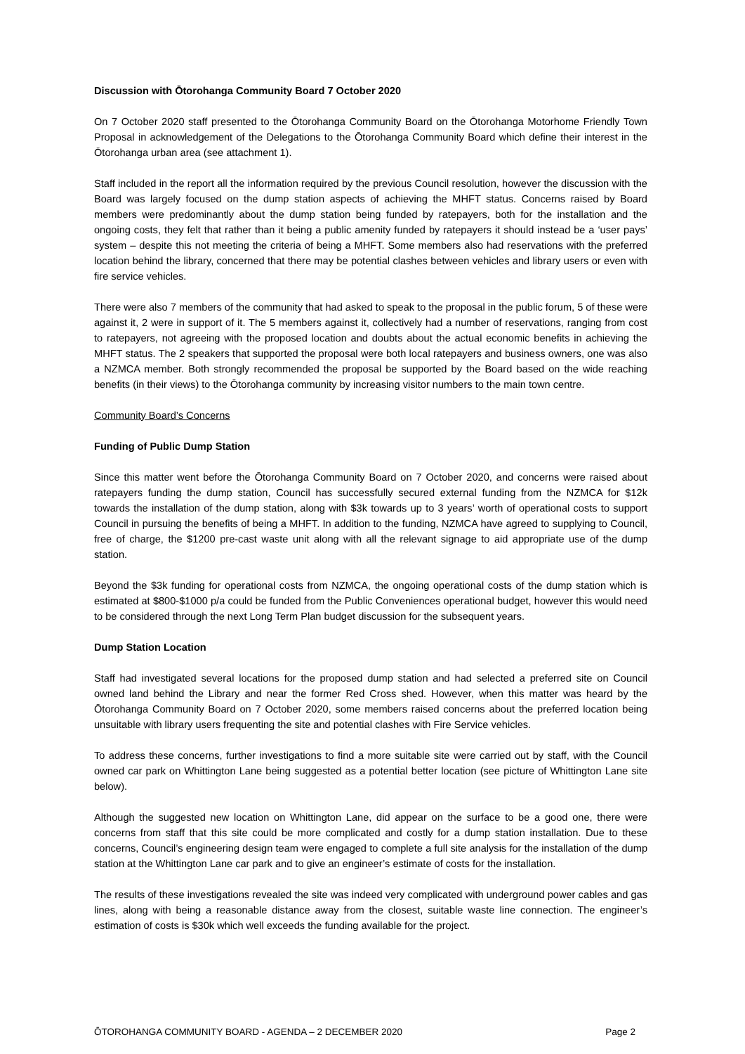Discussion with Ōtorohanga Community Board 7 October 2020
On 7 October 2020 staff presented to the Ōtorohanga Community Board on the Ōtorohanga Motorhome Friendly Town Proposal in acknowledgement of the Delegations to the Ōtorohanga Community Board which define their interest in the Ōtorohanga urban area (see attachment 1).
Staff included in the report all the information required by the previous Council resolution, however the discussion with the Board was largely focused on the dump station aspects of achieving the MHFT status. Concerns raised by Board members were predominantly about the dump station being funded by ratepayers, both for the installation and the ongoing costs, they felt that rather than it being a public amenity funded by ratepayers it should instead be a ‘user pays’ system – despite this not meeting the criteria of being a MHFT. Some members also had reservations with the preferred location behind the library, concerned that there may be potential clashes between vehicles and library users or even with fire service vehicles.
There were also 7 members of the community that had asked to speak to the proposal in the public forum, 5 of these were against it, 2 were in support of it. The 5 members against it, collectively had a number of reservations, ranging from cost to ratepayers, not agreeing with the proposed location and doubts about the actual economic benefits in achieving the MHFT status. The 2 speakers that supported the proposal were both local ratepayers and business owners, one was also a NZMCA member. Both strongly recommended the proposal be supported by the Board based on the wide reaching benefits (in their views) to the Ōtorohanga community by increasing visitor numbers to the main town centre.
Community Board’s Concerns
Funding of Public Dump Station
Since this matter went before the Ōtorohanga Community Board on 7 October 2020, and concerns were raised about ratepayers funding the dump station, Council has successfully secured external funding from the NZMCA for $12k towards the installation of the dump station, along with $3k towards up to 3 years’ worth of operational costs to support Council in pursuing the benefits of being a MHFT. In addition to the funding, NZMCA have agreed to supplying to Council, free of charge, the $1200 pre-cast waste unit along with all the relevant signage to aid appropriate use of the dump station.
Beyond the $3k funding for operational costs from NZMCA, the ongoing operational costs of the dump station which is estimated at $800-$1000 p/a could be funded from the Public Conveniences operational budget, however this would need to be considered through the next Long Term Plan budget discussion for the subsequent years.
Dump Station Location
Staff had investigated several locations for the proposed dump station and had selected a preferred site on Council owned land behind the Library and near the former Red Cross shed. However, when this matter was heard by the Ōtorohanga Community Board on 7 October 2020, some members raised concerns about the preferred location being unsuitable with library users frequenting the site and potential clashes with Fire Service vehicles.
To address these concerns, further investigations to find a more suitable site were carried out by staff, with the Council owned car park on Whittington Lane being suggested as a potential better location (see picture of Whittington Lane site below).
Although the suggested new location on Whittington Lane, did appear on the surface to be a good one, there were concerns from staff that this site could be more complicated and costly for a dump station installation. Due to these concerns, Council’s engineering design team were engaged to complete a full site analysis for the installation of the dump station at the Whittington Lane car park and to give an engineer’s estimate of costs for the installation.
The results of these investigations revealed the site was indeed very complicated with underground power cables and gas lines, along with being a reasonable distance away from the closest, suitable waste line connection. The engineer’s estimation of costs is $30k which well exceeds the funding available for the project.
ŌTOROHANGA COMMUNITY BOARD - AGENDA – 2 DECEMBER 2020 Page 2